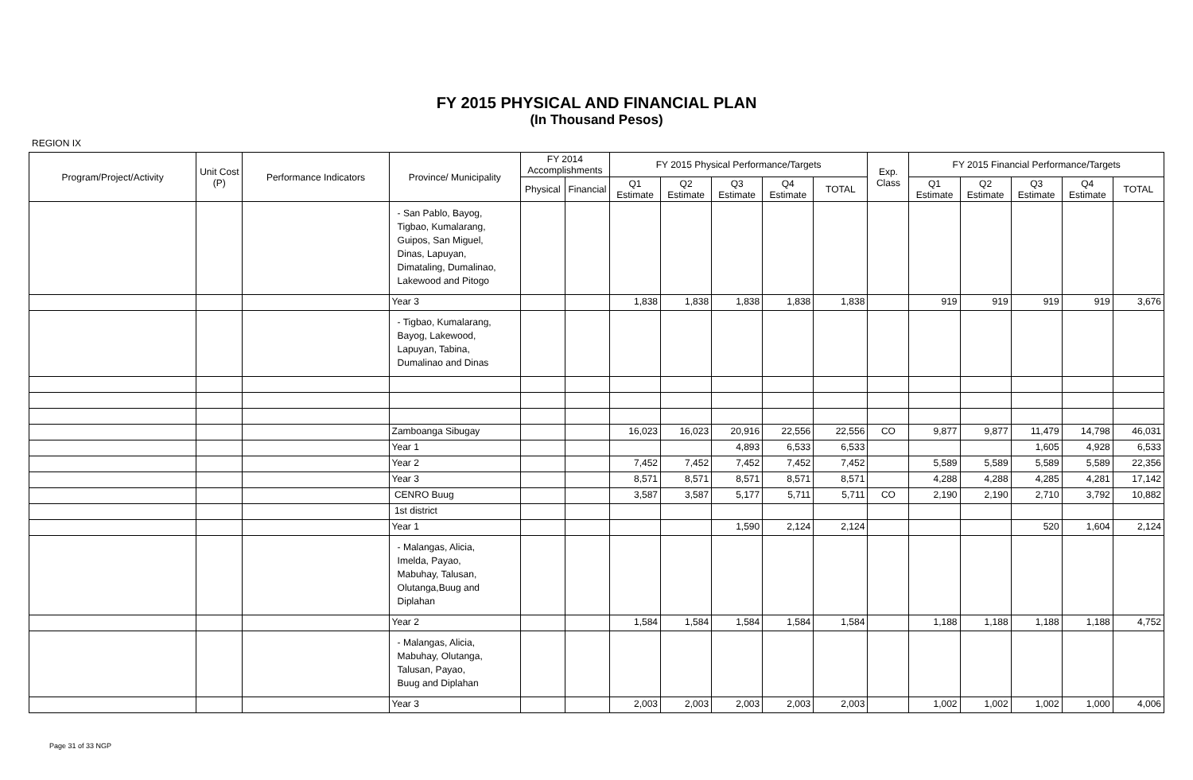FY 2015 PHYSICAL AND FINANCIAL PLAN
(In Thousand Pesos)
REGION IX
| Program/Project/Activity | Unit Cost (P) | Performance Indicators | Province/ Municipality | FY 2014 Accomplishments | | FY 2015 Physical Performance/Targets | | | | | Exp. Class | FY 2015 Financial Performance/Targets | | | | |
| --- | --- | --- | --- | --- | --- | --- | --- | --- | --- | --- | --- | --- | --- | --- | --- | --- |
| | | | | Physical | Financial | Q1 Estimate | Q2 Estimate | Q3 Estimate | Q4 Estimate | TOTAL | | Q1 Estimate | Q2 Estimate | Q3 Estimate | Q4 Estimate | TOTAL |
| | | | - San Pablo, Bayog, Tigbao, Kumalarang, Guipos, San Miguel, Dinas, Lapuyan, Dimataling, Dumalinao, Lakewood and Pitogo | | | | | | | | | | | | | |
| | | | Year 3 | | | 1,838 | 1,838 | 1,838 | 1,838 | 1,838 | | 919 | 919 | 919 | 919 | 3,676 |
| | | | - Tigbao, Kumalarang, Bayog, Lakewood, Lapuyan, Tabina, Dumalinao and Dinas | | | | | | | | | | | | | |
| | | | Zamboanga Sibugay | | | 16,023 | 16,023 | 20,916 | 22,556 | 22,556 | CO | 9,877 | 9,877 | 11,479 | 14,798 | 46,031 |
| | | | Year 1 | | | | | 4,893 | 6,533 | 6,533 | | | | 1,605 | 4,928 | 6,533 |
| | | | Year 2 | | | 7,452 | 7,452 | 7,452 | 7,452 | 7,452 | | 5,589 | 5,589 | 5,589 | 5,589 | 22,356 |
| | | | Year 3 | | | 8,571 | 8,571 | 8,571 | 8,571 | 8,571 | | 4,288 | 4,288 | 4,285 | 4,281 | 17,142 |
| | | | CENRO Buug | | | 3,587 | 3,587 | 5,177 | 5,711 | 5,711 | CO | 2,190 | 2,190 | 2,710 | 3,792 | 10,882 |
| | | | 1st district | | | | | | | | | | | | | |
| | | | Year 1 | | | | | 1,590 | 2,124 | 2,124 | | | | 520 | 1,604 | 2,124 |
| | | | - Malangas, Alicia, Imelda, Payao, Mabuhay, Talusan, Olutanga,Buug and Diplahan | | | | | | | | | | | | | |
| | | | Year 2 | | | 1,584 | 1,584 | 1,584 | 1,584 | 1,584 | | 1,188 | 1,188 | 1,188 | 1,188 | 4,752 |
| | | | - Malangas, Alicia, Mabuhay, Olutanga, Talusan, Payao, Buug and Diplahan | | | | | | | | | | | | | |
| | | | Year 3 | | | 2,003 | 2,003 | 2,003 | 2,003 | 2,003 | | 1,002 | 1,002 | 1,002 | 1,000 | 4,006 |
Page 31 of 33 NGP